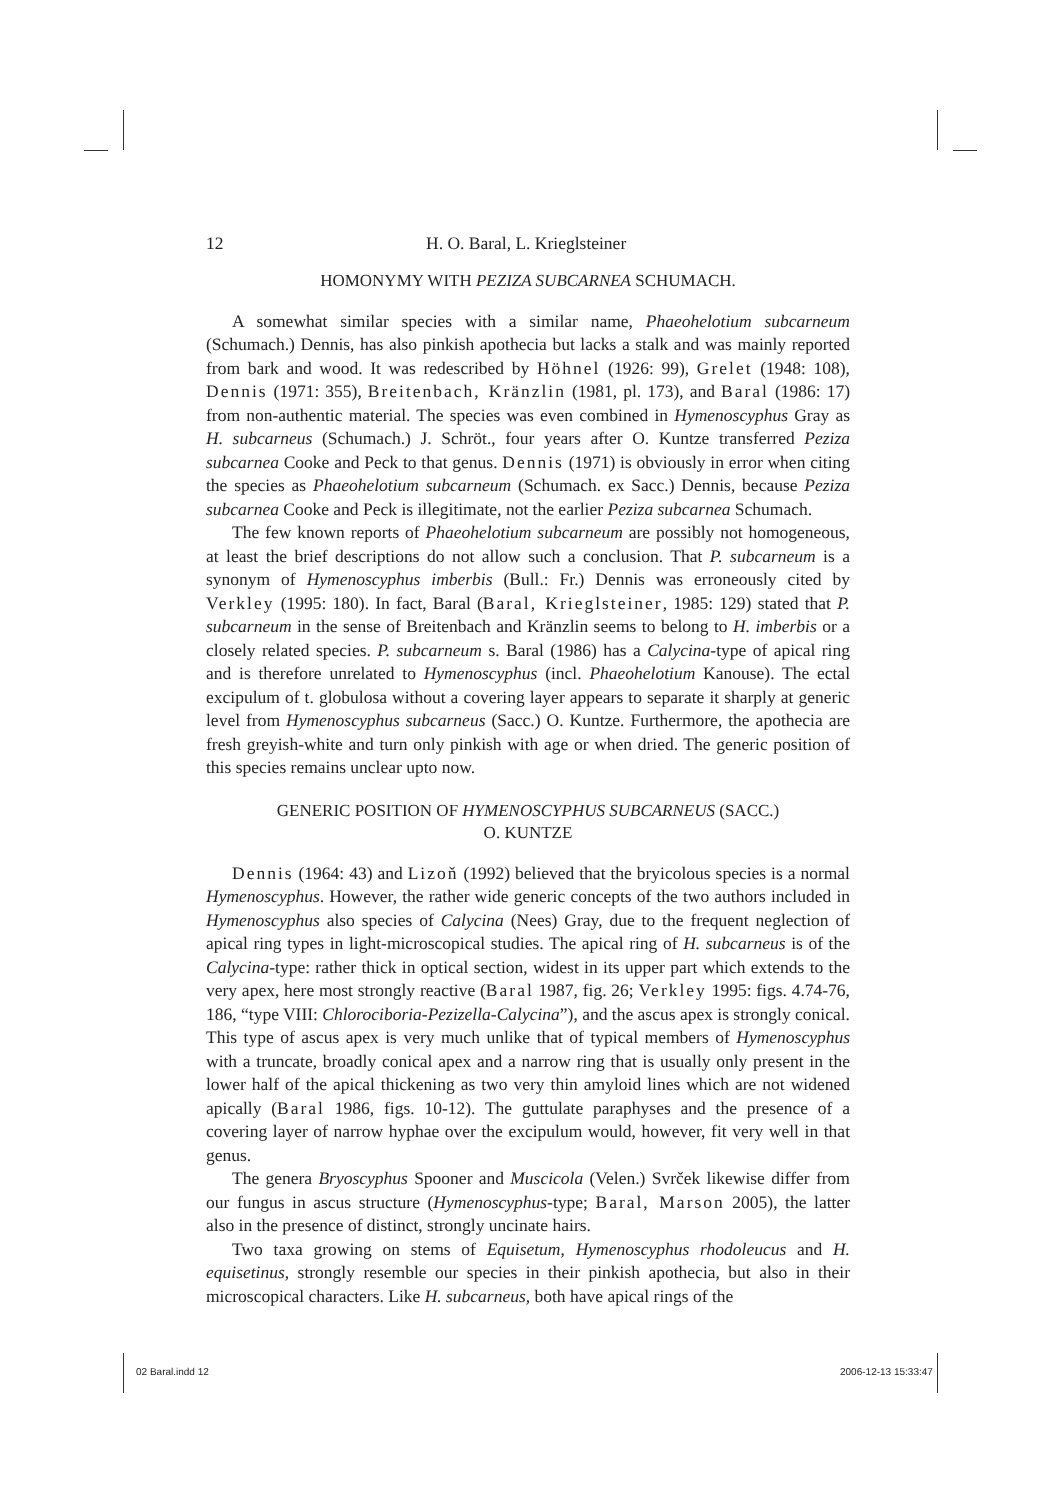12 H. O. Baral, L. Krieglsteiner
HOMONYMY WITH PEZIZA SUBCARNEA SCHUMACH.
A somewhat similar species with a similar name, Phaeohelotium subcarneum (Schumach.) Dennis, has also pinkish apothecia but lacks a stalk and was mainly reported from bark and wood. It was redescribed by Höhnel (1926: 99), Grelet (1948: 108), Dennis (1971: 355), Breitenbach, Kränzlin (1981, pl. 173), and Baral (1986: 17) from non-authentic material. The species was even combined in Hymenoscyphus Gray as H. subcarneus (Schumach.) J. Schröt., four years after O. Kuntze transferred Peziza subcarnea Cooke and Peck to that genus. Dennis (1971) is obviously in error when citing the species as Phaeohelotium subcarneum (Schumach. ex Sacc.) Dennis, because Peziza subcarnea Cooke and Peck is illegitimate, not the earlier Peziza subcarnea Schumach.
The few known reports of Phaeohelotium subcarneum are possibly not homogeneous, at least the brief descriptions do not allow such a conclusion. That P. subcarneum is a synonym of Hymenoscyphus imberbis (Bull.: Fr.) Dennis was erroneously cited by Verkley (1995: 180). In fact, Baral (Baral, Krieglsteiner, 1985: 129) stated that P. subcarneum in the sense of Breitenbach and Kränzlin seems to belong to H. imberbis or a closely related species. P. subcarneum s. Baral (1986) has a Calycina-type of apical ring and is therefore unrelated to Hymenoscyphus (incl. Phaeohelotium Kanouse). The ectal excipulum of t. globulosa without a covering layer appears to separate it sharply at generic level from Hymenoscyphus subcarneus (Sacc.) O. Kuntze. Furthermore, the apothecia are fresh greyish-white and turn only pinkish with age or when dried. The generic position of this species remains unclear upto now.
GENERIC POSITION OF HYMENOSCYPHUS SUBCARNEUS (SACC.)
O. KUNTZE
Dennis (1964: 43) and Lizoň (1992) believed that the bryicolous species is a normal Hymenoscyphus. However, the rather wide generic concepts of the two authors included in Hymenoscyphus also species of Calycina (Nees) Gray, due to the frequent neglection of apical ring types in light-microscopical studies. The apical ring of H. subcarneus is of the Calycina-type: rather thick in optical section, widest in its upper part which extends to the very apex, here most strongly reactive (Baral 1987, fig. 26; Verkley 1995: figs. 4.74-76, 186, “type VIII: Chlorociboria-Pezizella-Calycina”), and the ascus apex is strongly conical. This type of ascus apex is very much unlike that of typical members of Hymenoscyphus with a truncate, broadly conical apex and a narrow ring that is usually only present in the lower half of the apical thickening as two very thin amyloid lines which are not widened apically (Baral 1986, figs. 10-12). The guttulate paraphyses and the presence of a covering layer of narrow hyphae over the excipulum would, however, fit very well in that genus.
The genera Bryoscyphus Spooner and Muscicola (Velen.) Svrček likewise differ from our fungus in ascus structure (Hymenoscyphus-type; Baral, Marson 2005), the latter also in the presence of distinct, strongly uncinate hairs.
Two taxa growing on stems of Equisetum, Hymenoscyphus rhodoleucus and H. equisetinus, strongly resemble our species in their pinkish apothecia, but also in their microscopical characters. Like H. subcarneus, both have apical rings of the
02 Baral.indd 12 2006-12-13 15:33:47